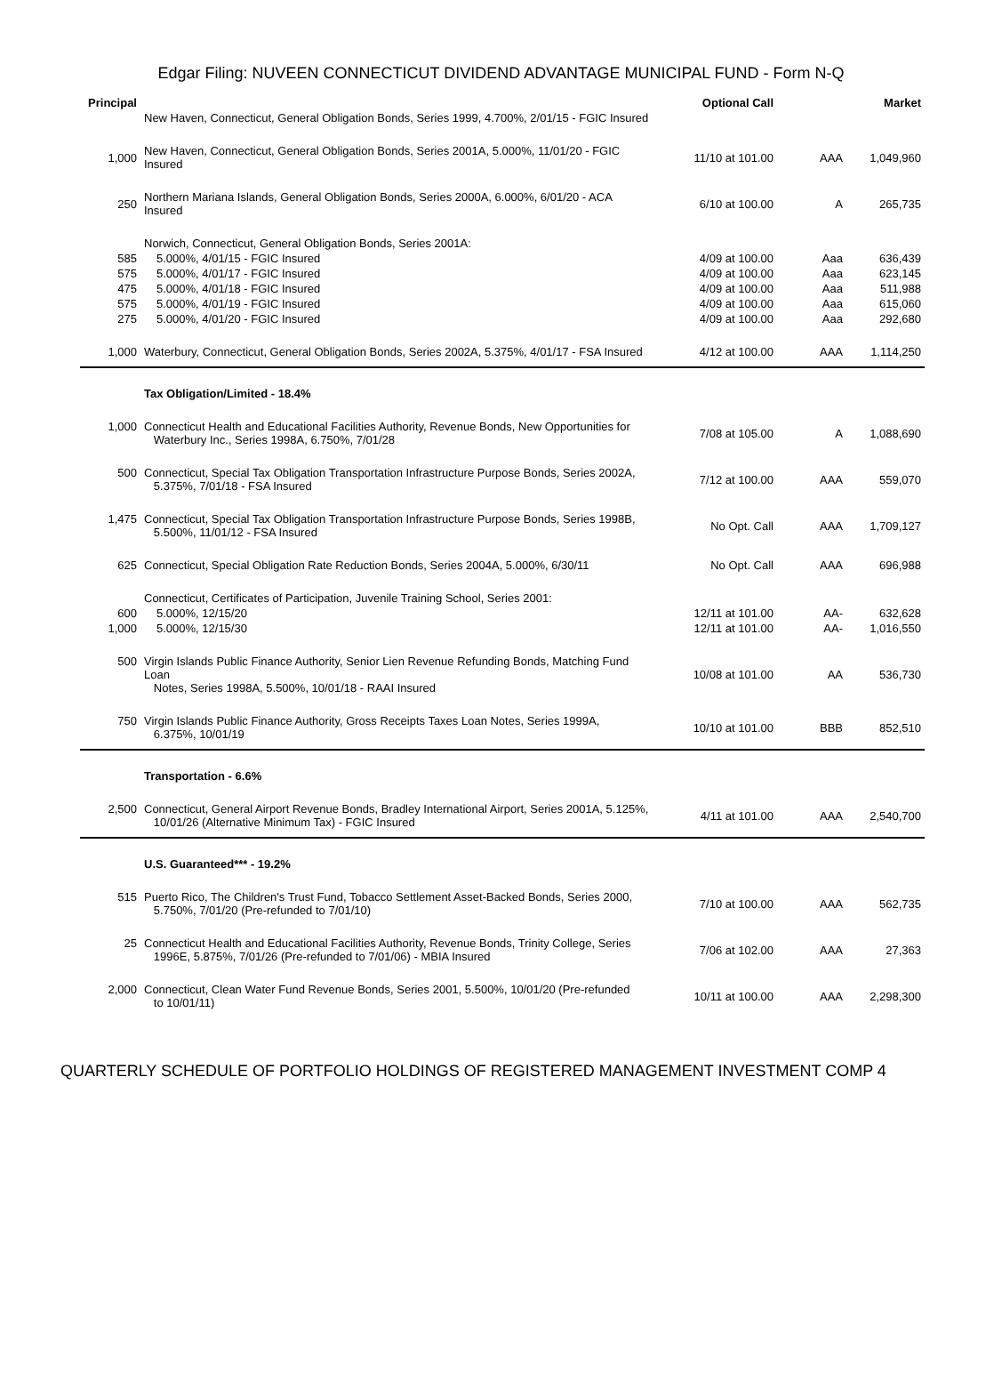Edgar Filing: NUVEEN CONNECTICUT DIVIDEND ADVANTAGE MUNICIPAL FUND - Form N-Q
| Principal | | Optional Call | | Market |
| --- | --- | --- | --- | --- |
| | New Haven, Connecticut, General Obligation Bonds, Series 1999, 4.700%, 2/01/15 - FGIC Insured | | | |
| 1,000 | New Haven, Connecticut, General Obligation Bonds, Series 2001A, 5.000%, 11/01/20 - FGIC Insured | 11/10 at 101.00 | AAA | 1,049,960 |
| 250 | Northern Mariana Islands, General Obligation Bonds, Series 2000A, 6.000%, 6/01/20 - ACA Insured | 6/10 at 100.00 | A | 265,735 |
| | Norwich, Connecticut, General Obligation Bonds, Series 2001A: | | | |
| 585 | 5.000%, 4/01/15 - FGIC Insured | 4/09 at 100.00 | Aaa | 636,439 |
| 575 | 5.000%, 4/01/17 - FGIC Insured | 4/09 at 100.00 | Aaa | 623,145 |
| 475 | 5.000%, 4/01/18 - FGIC Insured | 4/09 at 100.00 | Aaa | 511,988 |
| 575 | 5.000%, 4/01/19 - FGIC Insured | 4/09 at 100.00 | Aaa | 615,060 |
| 275 | 5.000%, 4/01/20 - FGIC Insured | 4/09 at 100.00 | Aaa | 292,680 |
| 1,000 | Waterbury, Connecticut, General Obligation Bonds, Series 2002A, 5.375%, 4/01/17 - FSA Insured | 4/12 at 100.00 | AAA | 1,114,250 |
| | Tax Obligation/Limited - 18.4% | | | |
| 1,000 | Connecticut Health and Educational Facilities Authority, Revenue Bonds, New Opportunities for Waterbury Inc., Series 1998A, 6.750%, 7/01/28 | 7/08 at 105.00 | A | 1,088,690 |
| 500 | Connecticut, Special Tax Obligation Transportation Infrastructure Purpose Bonds, Series 2002A, 5.375%, 7/01/18 - FSA Insured | 7/12 at 100.00 | AAA | 559,070 |
| 1,475 | Connecticut, Special Tax Obligation Transportation Infrastructure Purpose Bonds, Series 1998B, 5.500%, 11/01/12 - FSA Insured | No Opt. Call | AAA | 1,709,127 |
| 625 | Connecticut, Special Obligation Rate Reduction Bonds, Series 2004A, 5.000%, 6/30/11 | No Opt. Call | AAA | 696,988 |
| | Connecticut, Certificates of Participation, Juvenile Training School, Series 2001: | | | |
| 600 | 5.000%, 12/15/20 | 12/11 at 101.00 | AA- | 632,628 |
| 1,000 | 5.000%, 12/15/30 | 12/11 at 101.00 | AA- | 1,016,550 |
| 500 | Virgin Islands Public Finance Authority, Senior Lien Revenue Refunding Bonds, Matching Fund Loan Notes, Series 1998A, 5.500%, 10/01/18 - RAAI Insured | 10/08 at 101.00 | AA | 536,730 |
| 750 | Virgin Islands Public Finance Authority, Gross Receipts Taxes Loan Notes, Series 1999A, 6.375%, 10/01/19 | 10/10 at 101.00 | BBB | 852,510 |
| | Transportation - 6.6% | | | |
| 2,500 | Connecticut, General Airport Revenue Bonds, Bradley International Airport, Series 2001A, 5.125%, 10/01/26 (Alternative Minimum Tax) - FGIC Insured | 4/11 at 101.00 | AAA | 2,540,700 |
| | U.S. Guaranteed*** - 19.2% | | | |
| 515 | Puerto Rico, The Children's Trust Fund, Tobacco Settlement Asset-Backed Bonds, Series 2000, 5.750%, 7/01/20 (Pre-refunded to 7/01/10) | 7/10 at 100.00 | AAA | 562,735 |
| 25 | Connecticut Health and Educational Facilities Authority, Revenue Bonds, Trinity College, Series 1996E, 5.875%, 7/01/26 (Pre-refunded to 7/01/06) - MBIA Insured | 7/06 at 102.00 | AAA | 27,363 |
| 2,000 | Connecticut, Clean Water Fund Revenue Bonds, Series 2001, 5.500%, 10/01/20 (Pre-refunded to 10/01/11) | 10/11 at 100.00 | AAA | 2,298,300 |
QUARTERLY SCHEDULE OF PORTFOLIO HOLDINGS OF REGISTERED MANAGEMENT INVESTMENT COMP 4